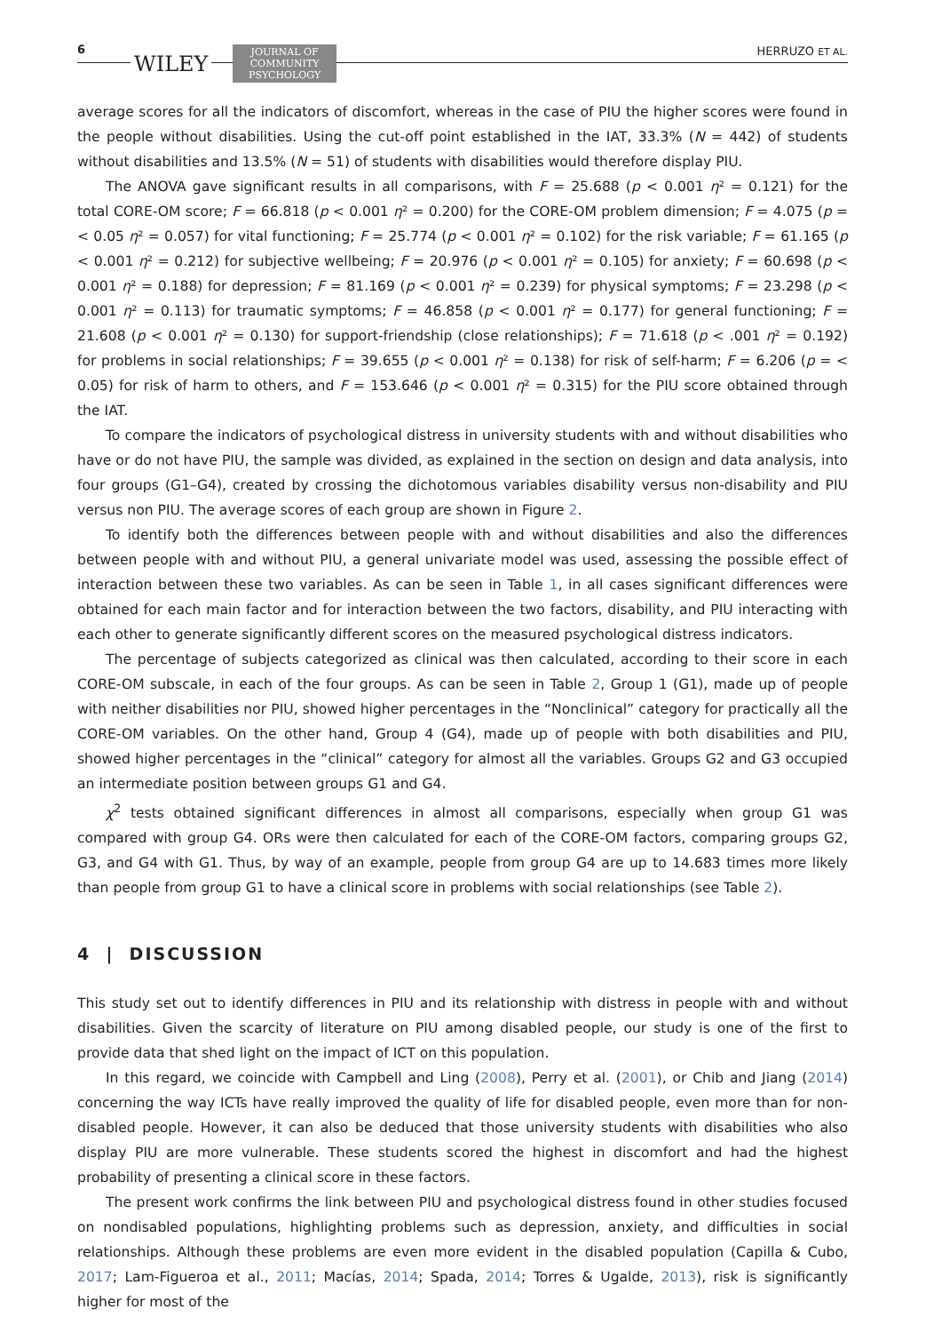6
WILEY
JOURNAL OF
COMMUNITY
PSYCHOLOGY
HERRUZO ET AL.
average scores for all the indicators of discomfort, whereas in the case of PIU the higher scores were found in the people without disabilities. Using the cut-off point established in the IAT, 33.3% (N = 442) of students without disabilities and 13.5% (N = 51) of students with disabilities would therefore display PIU.
The ANOVA gave significant results in all comparisons, with F = 25.688 (p < 0.001 η² = 0.121) for the total CORE-OM score; F = 66.818 (p < 0.001 η² = 0.200) for the CORE-OM problem dimension; F = 4.075 (p = < 0.05 η² = 0.057) for vital functioning; F = 25.774 (p < 0.001 η² = 0.102) for the risk variable; F = 61.165 (p < 0.001 η² = 0.212) for subjective wellbeing; F = 20.976 (p < 0.001 η² = 0.105) for anxiety; F = 60.698 (p < 0.001 η² = 0.188) for depression; F = 81.169 (p < 0.001 η² = 0.239) for physical symptoms; F = 23.298 (p < 0.001 η² = 0.113) for traumatic symptoms; F = 46.858 (p < 0.001 η² = 0.177) for general functioning; F = 21.608 (p < 0.001 η² = 0.130) for support-friendship (close relationships); F = 71.618 (p < .001 η² = 0.192) for problems in social relationships; F = 39.655 (p < 0.001 η² = 0.138) for risk of self-harm; F = 6.206 (p = < 0.05) for risk of harm to others, and F = 153.646 (p < 0.001 η² = 0.315) for the PIU score obtained through the IAT.
To compare the indicators of psychological distress in university students with and without disabilities who have or do not have PIU, the sample was divided, as explained in the section on design and data analysis, into four groups (G1–G4), created by crossing the dichotomous variables disability versus non-disability and PIU versus non PIU. The average scores of each group are shown in Figure 2.
To identify both the differences between people with and without disabilities and also the differences between people with and without PIU, a general univariate model was used, assessing the possible effect of interaction between these two variables. As can be seen in Table 1, in all cases significant differences were obtained for each main factor and for interaction between the two factors, disability, and PIU interacting with each other to generate significantly different scores on the measured psychological distress indicators.
The percentage of subjects categorized as clinical was then calculated, according to their score in each CORE-OM subscale, in each of the four groups. As can be seen in Table 2, Group 1 (G1), made up of people with neither disabilities nor PIU, showed higher percentages in the “Nonclinical” category for practically all the CORE-OM variables. On the other hand, Group 4 (G4), made up of people with both disabilities and PIU, showed higher percentages in the “clinical” category for almost all the variables. Groups G2 and G3 occupied an intermediate position between groups G1 and G4.
χ<sup>2</sup> tests obtained significant differences in almost all comparisons, especially when group G1 was compared with group G4. ORs were then calculated for each of the CORE-OM factors, comparing groups G2, G3, and G4 with G1. Thus, by way of an example, people from group G4 are up to 14.683 times more likely than people from group G1 to have a clinical score in problems with social relationships (see Table 2).
4 | DISCUSSION
This study set out to identify differences in PIU and its relationship with distress in people with and without disabilities. Given the scarcity of literature on PIU among disabled people, our study is one of the first to provide data that shed light on the impact of ICT on this population.
In this regard, we coincide with Campbell and Ling (2008), Perry et al. (2001), or Chib and Jiang (2014) concerning the way ICTs have really improved the quality of life for disabled people, even more than for non-disabled people. However, it can also be deduced that those university students with disabilities who also display PIU are more vulnerable. These students scored the highest in discomfort and had the highest probability of presenting a clinical score in these factors.
The present work confirms the link between PIU and psychological distress found in other studies focused on nondisabled populations, highlighting problems such as depression, anxiety, and difficulties in social relationships. Although these problems are even more evident in the disabled population (Capilla & Cubo, 2017; Lam-Figueroa et al., 2011; Macías, 2014; Spada, 2014; Torres & Ugalde, 2013), risk is significantly higher for most of the